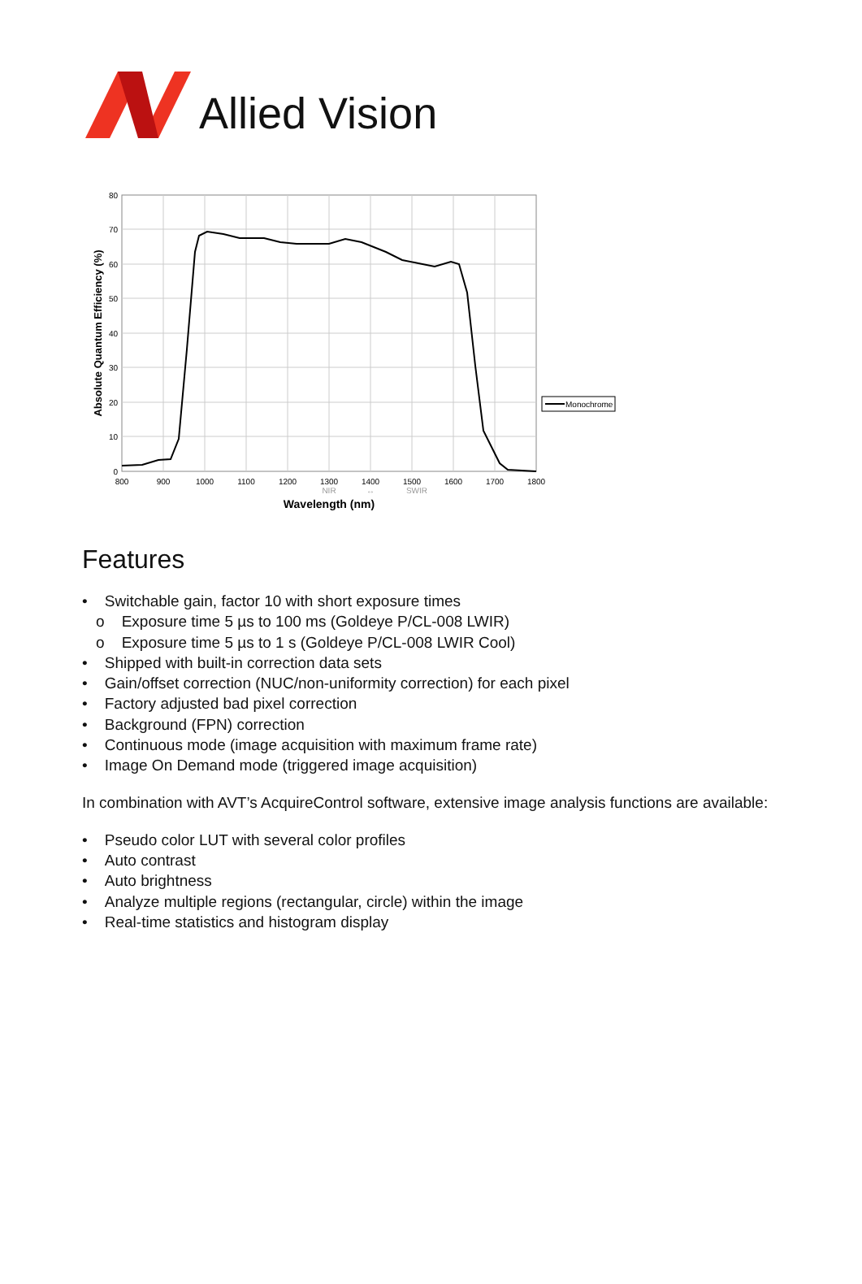Allied Vision
80
70
60
50
40
30
20
10
0
800
900
1000
1100
1200
1300
1400
1500
1600
1700
1800
NIR
↔
SWIR
Wavelength (nm)
Absolute Quantum Efficiency (%)
Monochrome
Features
• Switchable gain, factor 10 with short exposure times
o Exposure time 5 µs to 100 ms (Goldeye P/CL-008 LWIR)
o Exposure time 5 µs to 1 s (Goldeye P/CL-008 LWIR Cool)
• Shipped with built-in correction data sets
• Gain/offset correction (NUC/non-uniformity correction) for each pixel
• Factory adjusted bad pixel correction
• Background (FPN) correction
• Continuous mode (image acquisition with maximum frame rate)
• Image On Demand mode (triggered image acquisition)
In combination with AVT’s AcquireControl software, extensive image analysis functions are available:
• Pseudo color LUT with several color profiles
• Auto contrast
• Auto brightness
• Analyze multiple regions (rectangular, circle) within the image
• Real-time statistics and histogram display